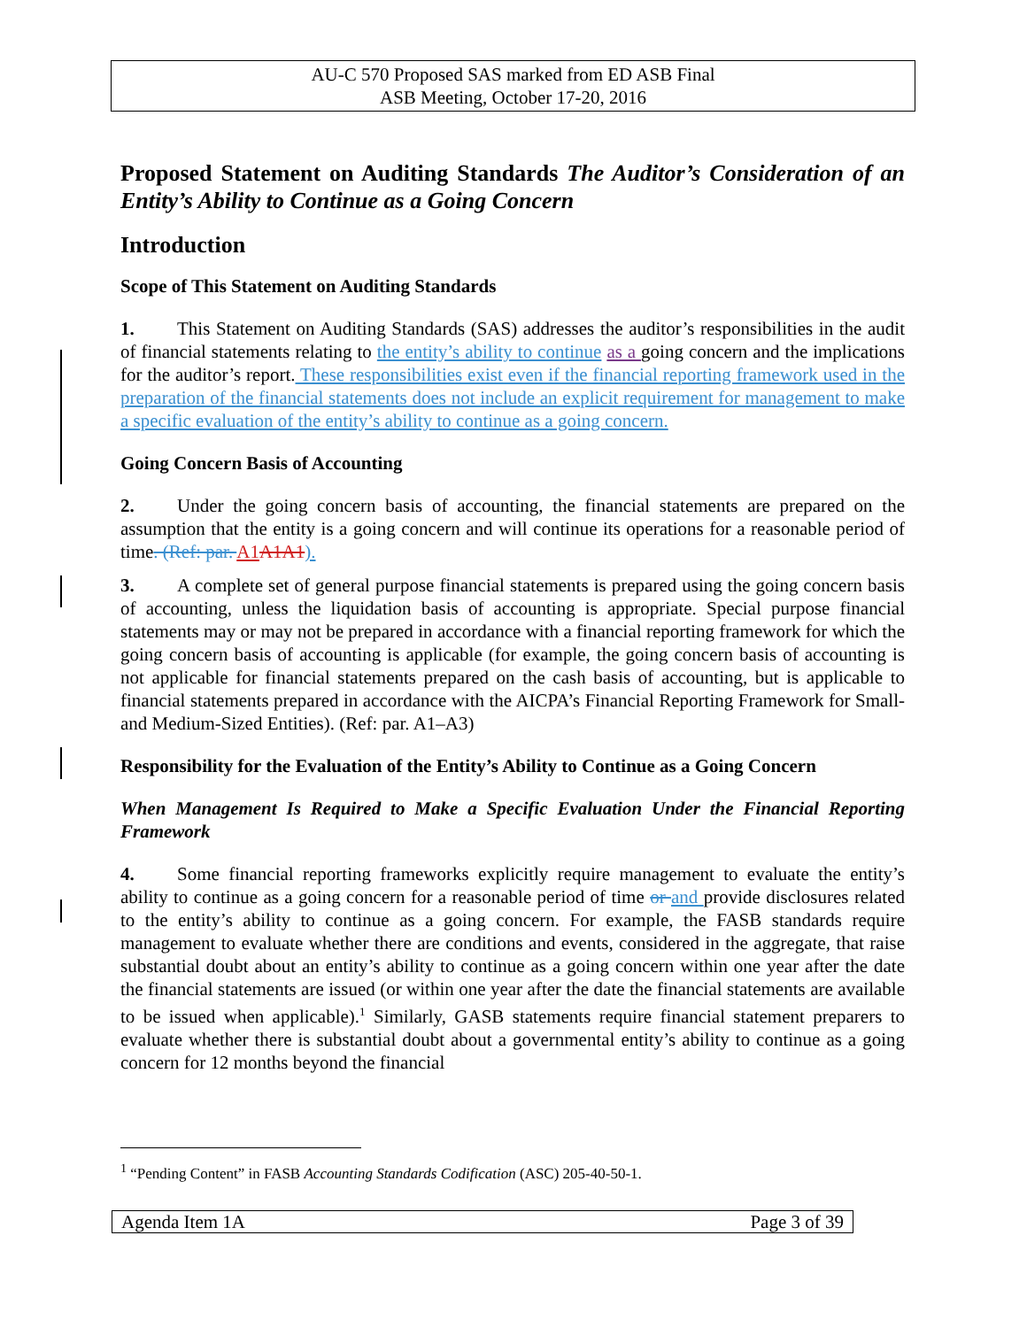AU-C 570 Proposed SAS marked from ED ASB Final
ASB Meeting, October 17-20, 2016
Proposed Statement on Auditing Standards The Auditor’s Consideration of an Entity’s Ability to Continue as a Going Concern
Introduction
Scope of This Statement on Auditing Standards
1. This Statement on Auditing Standards (SAS) addresses the auditor’s responsibilities in the audit of financial statements relating to the entity’s ability to continue as a going concern and the implications for the auditor’s report. These responsibilities exist even if the financial reporting framework used in the preparation of the financial statements does not include an explicit requirement for management to make a specific evaluation of the entity’s ability to continue as a going concern.
Going Concern Basis of Accounting
2. Under the going concern basis of accounting, the financial statements are prepared on the assumption that the entity is a going concern and will continue its operations for a reasonable period of time. (Ref: par. A1 A1A1).
3. A complete set of general purpose financial statements is prepared using the going concern basis of accounting, unless the liquidation basis of accounting is appropriate. Special purpose financial statements may or may not be prepared in accordance with a financial reporting framework for which the going concern basis of accounting is applicable (for example, the going concern basis of accounting is not applicable for financial statements prepared on the cash basis of accounting, but is applicable to financial statements prepared in accordance with the AICPA’s Financial Reporting Framework for Small- and Medium-Sized Entities). (Ref: par. A1–A3)
Responsibility for the Evaluation of the Entity’s Ability to Continue as a Going Concern
When Management Is Required to Make a Specific Evaluation Under the Financial Reporting Framework
4. Some financial reporting frameworks explicitly require management to evaluate the entity’s ability to continue as a going concern for a reasonable period of time or and provide disclosures related to the entity’s ability to continue as a going concern. For example, the FASB standards require management to evaluate whether there are conditions and events, considered in the aggregate, that raise substantial doubt about an entity’s ability to continue as a going concern within one year after the date the financial statements are issued (or within one year after the date the financial statements are available to be issued when applicable).<sup>1</sup> Similarly, GASB statements require financial statement preparers to evaluate whether there is substantial doubt about a governmental entity’s ability to continue as a going concern for 12 months beyond the financial
<sup>1</sup> “Pending Content” in FASB Accounting Standards Codification (ASC) 205-40-50-1.
Agenda Item 1A Page 3 of 39